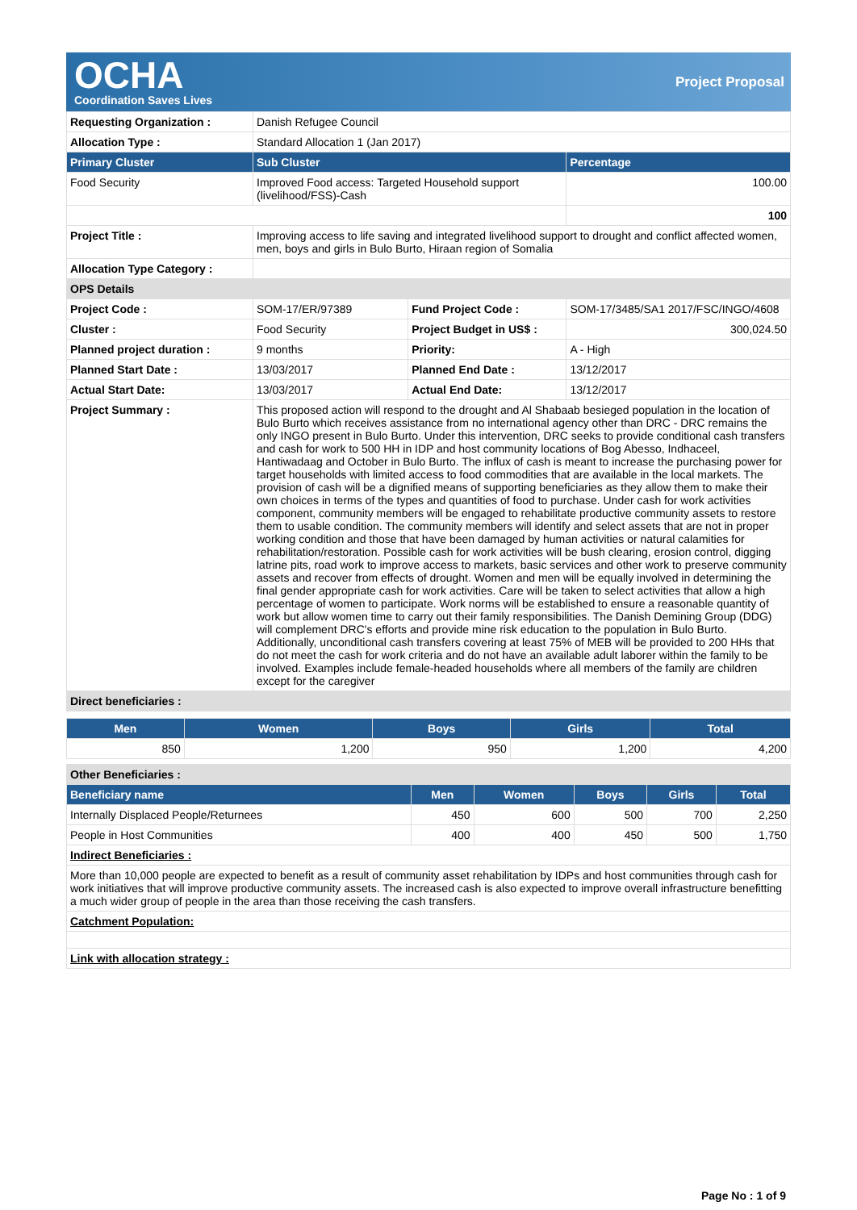OCHA
Coordination Saves Lives
Project Proposal
| Requesting Organization : | Danish Refugee Council | | |
| Allocation Type : | Standard Allocation 1 (Jan 2017) | | |
| Primary Cluster | Sub Cluster | | Percentage |
| Food Security | Improved Food access: Targeted Household support (livelihood/FSS)-Cash | | 100.00 |
| | | | 100 |
| Project Title : | Improving access to life saving and integrated livelihood support to drought and conflict affected women, men, boys and girls in Bulo Burto, Hiraan region of Somalia | | |
| Allocation Type Category : | | | |
| OPS Details | | | |
| Project Code : | SOM-17/ER/97389 | Fund Project Code : | SOM-17/3485/SA1 2017/FSC/INGO/4608 |
| Cluster : | Food Security | Project Budget in US$ : | 300,024.50 |
| Planned project duration : | 9 months | Priority: | A - High |
| Planned Start Date : | 13/03/2017 | Planned End Date : | 13/12/2017 |
| Actual Start Date: | 13/03/2017 | Actual End Date: | 13/12/2017 |
| Project Summary : | This proposed action will respond to the drought and Al Shabaab besieged population in the location of Bulo Burto which receives assistance from no international agency other than DRC - DRC remains the only INGO present in Bulo Burto. Under this intervention, DRC seeks to provide conditional cash transfers and cash for work to 500 HH in IDP and host community locations of Bog Abesso, Indhaceel, Hantiwadaag and October in Bulo Burto. The influx of cash is meant to increase the purchasing power for target households with limited access to food commodities that are available in the local markets. The provision of cash will be a dignified means of supporting beneficiaries as they allow them to make their own choices in terms of the types and quantities of food to purchase. Under cash for work activities component, community members will be engaged to rehabilitate productive community assets to restore them to usable condition. The community members will identify and select assets that are not in proper working condition and those that have been damaged by human activities or natural calamities for rehabilitation/restoration. Possible cash for work activities will be bush clearing, erosion control, digging latrine pits, road work to improve access to markets, basic services and other work to preserve community assets and recover from effects of drought. Women and men will be equally involved in determining the final gender appropriate cash for work activities. Care will be taken to select activities that allow a high percentage of women to participate. Work norms will be established to ensure a reasonable quantity of work but allow women time to carry out their family responsibilities. The Danish Demining Group (DDG) will complement DRC's efforts and provide mine risk education to the population in Bulo Burto. Additionally, unconditional cash transfers covering at least 75% of MEB will be provided to 200 HHs that do not meet the cash for work criteria and do not have an available adult laborer within the family to be involved. Examples include female-headed households where all members of the family are children except for the caregiver | | |
| Direct beneficiaries : | | | |
| Men | Women | Boys | Girls | Total |
| --- | --- | --- | --- | --- |
| 850 | 1,200 | 950 | 1,200 | 4,200 |
| Other Beneficiaries : | | | | | |
| Beneficiary name | Men | Women | Boys | Girls | Total |
| Internally Displaced People/Returnees | 450 | 600 | 500 | 700 | 2,250 |
| People in Host Communities | 400 | 400 | 450 | 500 | 1,750 |
| Indirect Beneficiaries : | | | | | |
| More than 10,000 people are expected to benefit as a result of community asset rehabilitation by IDPs and host communities through cash for work initiatives that will improve productive community assets. The increased cash is also expected to improve overall infrastructure benefitting a much wider group of people in the area than those receiving the cash transfers. | | | | | |
| Catchment Population: | | | | | |
| Link with allocation strategy : | | | | | |
Page No : 1 of 9